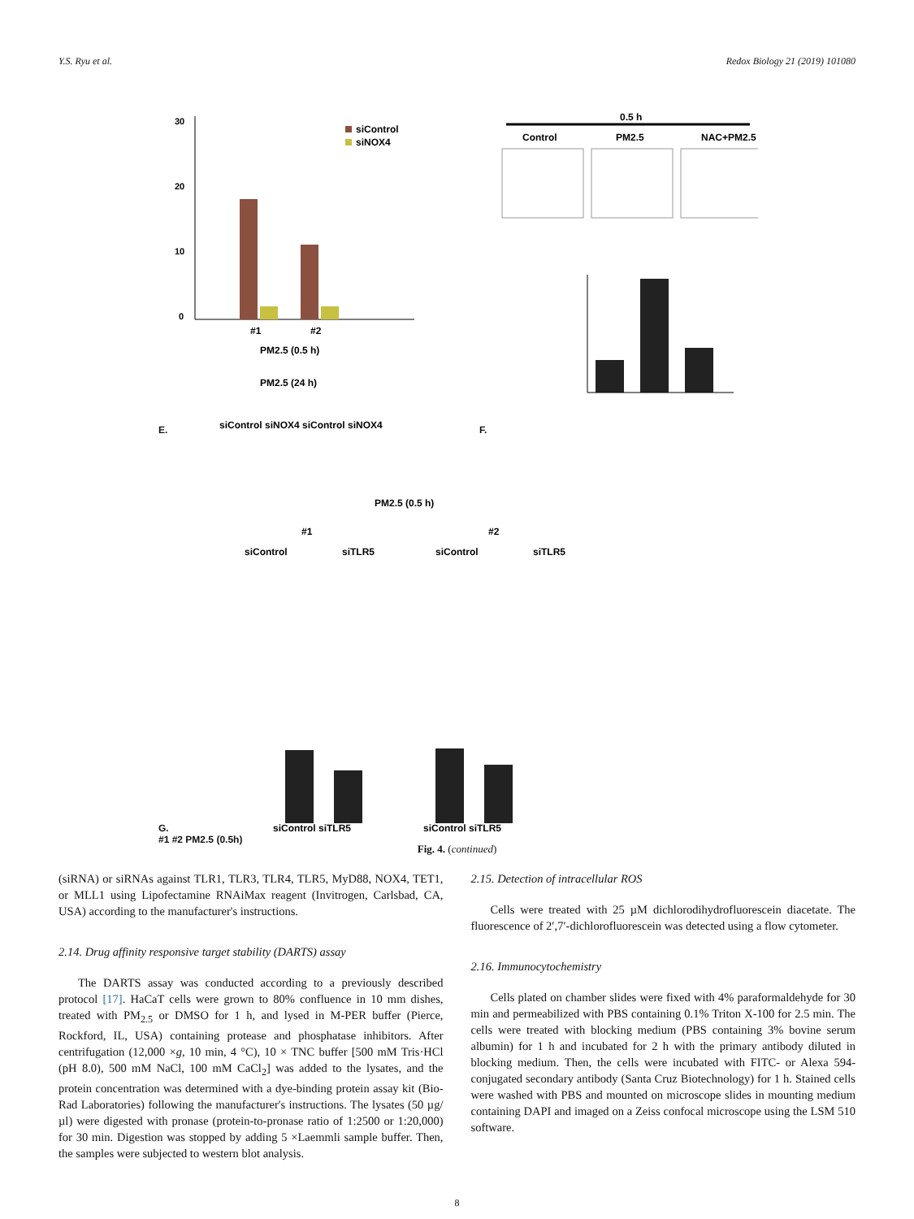Y.S. Ryu et al. Redox Biology 21 (2019) 101080
E.
30
20
10
0
siControl
siNOX4
#1
#2
PM2.5 (0.5 h)
PM2.5 (24 h)
siControl siNOX4 siControl siNOX4
F.
0.5 h
Control
PM2.5
NAC+PM2.5
G.
PM2.5 (0.5 h)
#1
#2
siControl
siTLR5
siControl
siTLR5
siControl siTLR5
siControl siTLR5
#1 #2 PM2.5 (0.5h)
Fig. 4. (continued)
(siRNA) or siRNAs against TLR1, TLR3, TLR4, TLR5, MyD88, NOX4, TET1, or MLL1 using Lipofectamine RNAiMax reagent (Invitrogen, Carlsbad, CA, USA) according to the manufacturer's instructions.
2.14. Drug affinity responsive target stability (DARTS) assay
The DARTS assay was conducted according to a previously described protocol [17]. HaCaT cells were grown to 80% confluence in 10 mm dishes, treated with PM<sub>2.5</sub> or DMSO for 1 h, and lysed in M-PER buffer (Pierce, Rockford, IL, USA) containing protease and phosphatase inhibitors. After centrifugation (12,000 ×g, 10 min, 4 °C), 10 × TNC buffer [500 mM Tris·HCl (pH 8.0), 500 mM NaCl, 100 mM CaCl<sub>2</sub>] was added to the lysates, and the protein concentration was determined with a dye-binding protein assay kit (Bio-Rad Laboratories) following the manufacturer's instructions. The lysates (50 µg/µl) were digested with pronase (protein-to-pronase ratio of 1:2500 or 1:20,000) for 30 min. Digestion was stopped by adding 5 ×Laemmli sample buffer. Then, the samples were subjected to western blot analysis.
2.15. Detection of intracellular ROS
Cells were treated with 25 µM dichlorodihydrofluorescein diacetate. The fluorescence of 2′,7′-dichlorofluorescein was detected using a flow cytometer.
2.16. Immunocytochemistry
Cells plated on chamber slides were fixed with 4% paraformaldehyde for 30 min and permeabilized with PBS containing 0.1% Triton X-100 for 2.5 min. The cells were treated with blocking medium (PBS containing 3% bovine serum albumin) for 1 h and incubated for 2 h with the primary antibody diluted in blocking medium. Then, the cells were incubated with FITC- or Alexa 594-conjugated secondary antibody (Santa Cruz Biotechnology) for 1 h. Stained cells were washed with PBS and mounted on microscope slides in mounting medium containing DAPI and imaged on a Zeiss confocal microscope using the LSM 510 software.
8